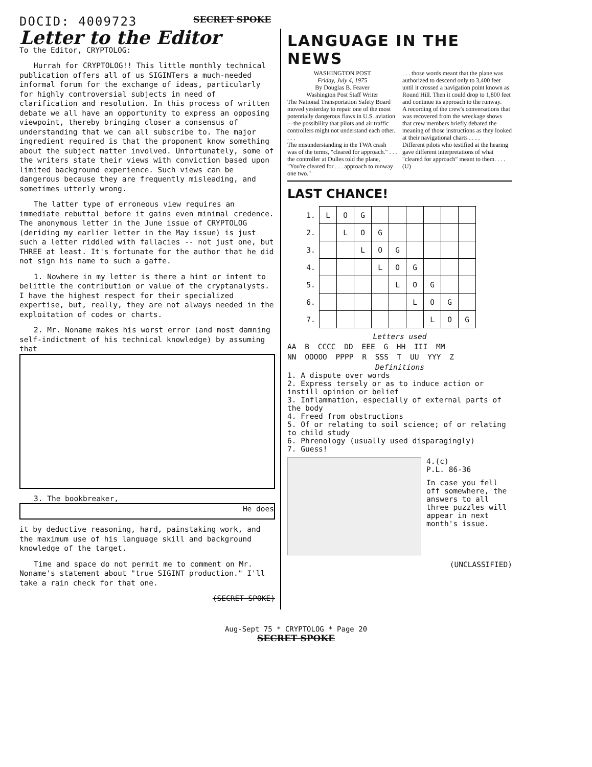DOCID: 4009723
SECRET SPOKE
Letter to the Editor
To the Editor, CRYPTOLOG:
Hurrah for CRYPTOLOG!! This little monthly technical publication offers all of us SIGINTers a much-needed informal forum for the exchange of ideas, particularly for highly controversial subjects in need of clarification and resolution. In this process of written debate we all have an opportunity to express an opposing viewpoint, thereby bringing closer a consensus of understanding that we can all subscribe to. The major ingredient required is that the proponent know something about the subject matter involved. Unfortunately, some of the writers state their views with conviction based upon limited background experience. Such views can be dangerous because they are frequently misleading, and sometimes utterly wrong.
The latter type of erroneous view requires an immediate rebuttal before it gains even minimal credence. The anonymous letter in the June issue of CRYPTOLOG (deriding my earlier letter in the May issue) is just such a letter riddled with fallacies -- not just one, but THREE at least. It's fortunate for the author that he did not sign his name to such a gaffe.
1. Nowhere in my letter is there a hint or intent to belittle the contribution or value of the cryptanalysts. I have the highest respect for their specialized expertise, but, really, they are not always needed in the exploitation of codes or charts.
2. Mr. Noname makes his worst error (and most damning self-indictment of his technical knowledge) by assuming that
3. The bookbreaker,
He does
it by deductive reasoning, hard, painstaking work, and the maximum use of his language skill and background knowledge of the target.
Time and space do not permit me to comment on Mr. Noname's statement about "true SIGINT production." I'll take a rain check for that one.
(SECRET SPOKE)
LANGUAGE IN THE NEWS
WASHINGTON POST
Friday, July 4, 1975
By Douglas B. Feaver
Washington Post Staff Writer
The National Transportation Safety Board moved yesterday to repair one of the most potentially dangerous flaws in U.S. aviation—the possibility that pilots and air traffic controllers might not understand each other. . . .
The misunderstanding in the TWA crash was of the terms, "cleared for approach." . . . the controller at Dulles told the plane, "You're cleared for . . . approach to runway one two."
. . . those words meant that the plane was authorized to descend only to 3,400 feet until it crossed a navigation point known as Round Hill. Then it could drop to 1,800 feet and continue its approach to the runway.
A recording of the crew's conversations that was recovered from the wreckage shows that crew members briefly debated the meaning of those instructions as they looked at their navigational charts . . . .
Different pilots who testified at the hearing gave different interpretations of what "cleared for approach" meant to them. . . . (U)
LAST CHANCE!
| 1. | L | O | G | | | | | | |
| 2. | | L | O | G | | | | | |
| 3. | | | L | O | G | | | | |
| 4. | | | | L | O | G | | | |
| 5. | | | | | L | O | G | | |
| 6. | | | | | | L | O | G | |
| 7. | | | | | | | L | O | G |
Letters used
AA B CCCC DD EEE G HH III MM
NN OOOOO PPPP R SSS T UU YYY Z
Definitions
1. A dispute over words
2. Express tersely or as to induce action or instill opinion or belief
3. Inflammation, especially of external parts of the body
4. Freed from obstructions
5. Of or relating to soil science; of or relating to child study
6. Phrenology (usually used disparagingly)
7. Guess!
4.(c)
P.L. 86-36
In case you fell off somewhere, the answers to all three puzzles will appear in next month's issue.
(UNCLASSIFIED)
Aug-Sept 75 * CRYPTOLOG * Page 20
SECRET SPOKE